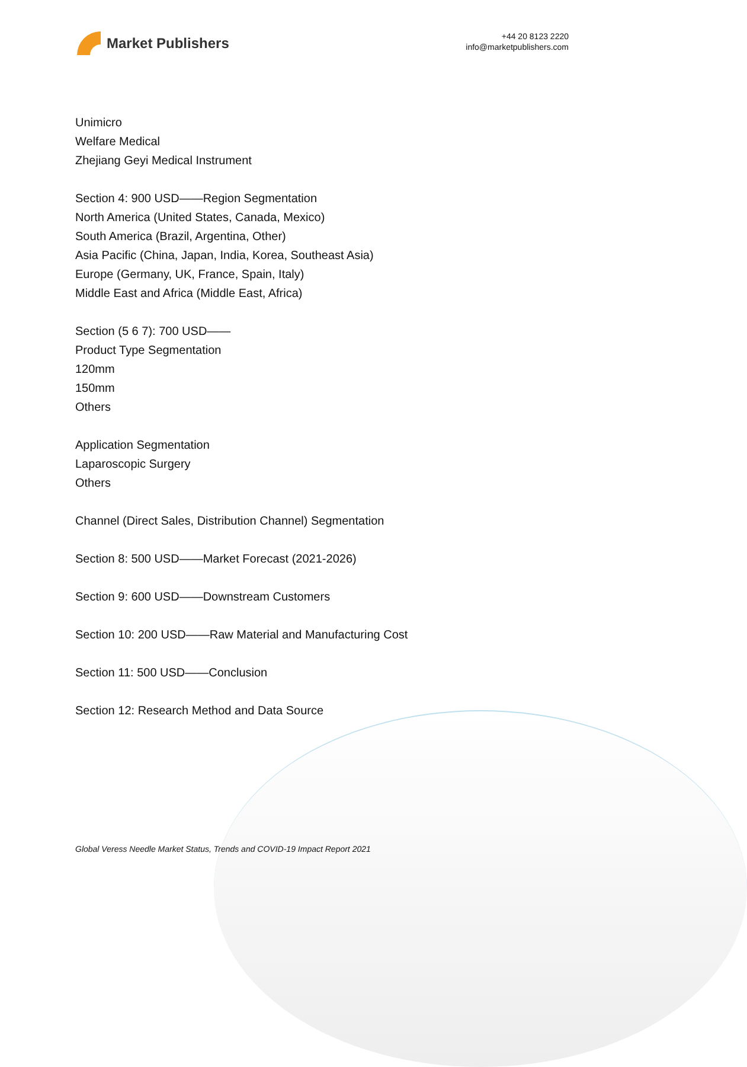Market Publishers
+44 20 8123 2220
info@marketpublishers.com
Unimicro
Welfare Medical
Zhejiang Geyi Medical Instrument
Section 4: 900 USD——Region Segmentation
North America (United States, Canada, Mexico)
South America (Brazil, Argentina, Other)
Asia Pacific (China, Japan, India, Korea, Southeast Asia)
Europe (Germany, UK, France, Spain, Italy)
Middle East and Africa (Middle East, Africa)
Section (5 6 7): 700 USD——
Product Type Segmentation
120mm
150mm
Others
Application Segmentation
Laparoscopic Surgery
Others
Channel (Direct Sales, Distribution Channel) Segmentation
Section 8: 500 USD——Market Forecast (2021-2026)
Section 9: 600 USD——Downstream Customers
Section 10: 200 USD——Raw Material and Manufacturing Cost
Section 11: 500 USD——Conclusion
Section 12: Research Method and Data Source
Global Veress Needle Market Status, Trends and COVID-19 Impact Report 2021